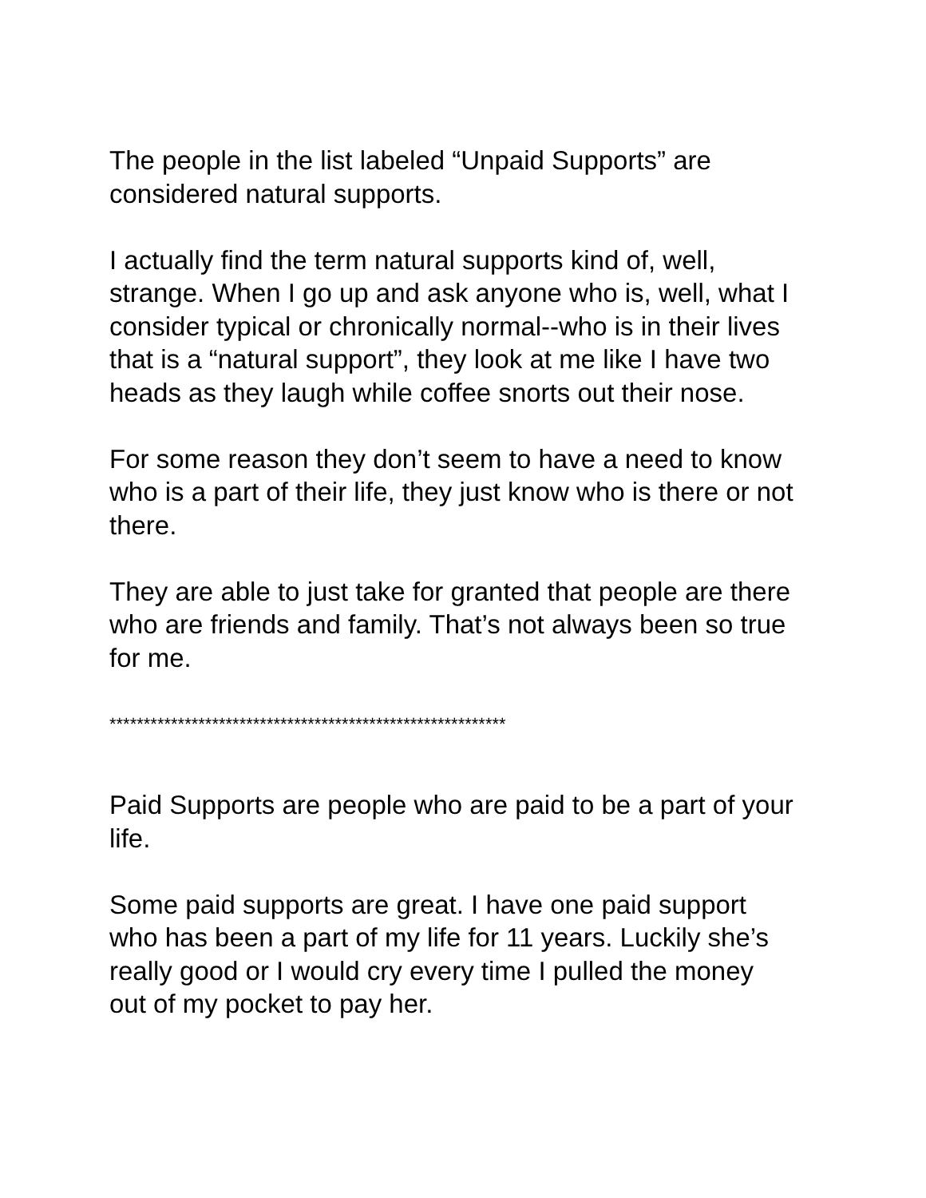The people in the list labeled “Unpaid Supports” are
considered natural supports.
I actually find the term natural supports kind of, well,
strange. When I go up and ask anyone who is, well, what I
consider typical or chronically normal--who is in their lives
that is a “natural support”, they look at me like I have two
heads as they laugh while coffee snorts out their nose.
For some reason they don’t seem to have a need to know
who is a part of their life, they just know who is there or not
there.
They are able to just take for granted that people are there
who are friends and family. That’s not always been so true
for me.
**********************************************************
Paid Supports are people who are paid to be a part of your
life.
Some paid supports are great. I have one paid support
who has been a part of my life for 11 years. Luckily she’s
really good or I would cry every time I pulled the money
out of my pocket to pay her.